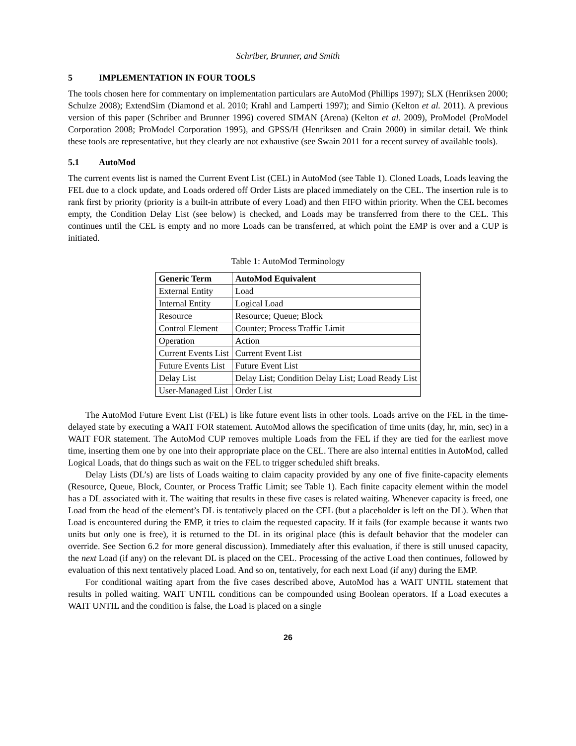Schriber, Brunner, and Smith
5 IMPLEMENTATION IN FOUR TOOLS
The tools chosen here for commentary on implementation particulars are AutoMod (Phillips 1997); SLX (Henriksen 2000; Schulze 2008); ExtendSim (Diamond et al. 2010; Krahl and Lamperti 1997); and Simio (Kelton et al. 2011). A previous version of this paper (Schriber and Brunner 1996) covered SIMAN (Arena) (Kelton et al. 2009), ProModel (ProModel Corporation 2008; ProModel Corporation 1995), and GPSS/H (Henriksen and Crain 2000) in similar detail. We think these tools are representative, but they clearly are not exhaustive (see Swain 2011 for a recent survey of available tools).
5.1 AutoMod
The current events list is named the Current Event List (CEL) in AutoMod (see Table 1). Cloned Loads, Loads leaving the FEL due to a clock update, and Loads ordered off Order Lists are placed immediately on the CEL. The insertion rule is to rank first by priority (priority is a built-in attribute of every Load) and then FIFO within priority. When the CEL becomes empty, the Condition Delay List (see below) is checked, and Loads may be transferred from there to the CEL. This continues until the CEL is empty and no more Loads can be transferred, at which point the EMP is over and a CUP is initiated.
Table 1: AutoMod Terminology
| Generic Term | AutoMod Equivalent |
| --- | --- |
| External Entity | Load |
| Internal Entity | Logical Load |
| Resource | Resource; Queue; Block |
| Control Element | Counter; Process Traffic Limit |
| Operation | Action |
| Current Events List | Current Event List |
| Future Events List | Future Event List |
| Delay List | Delay List; Condition Delay List; Load Ready List |
| User-Managed List | Order List |
The AutoMod Future Event List (FEL) is like future event lists in other tools. Loads arrive on the FEL in the time-delayed state by executing a WAIT FOR statement. AutoMod allows the specification of time units (day, hr, min, sec) in a WAIT FOR statement. The AutoMod CUP removes multiple Loads from the FEL if they are tied for the earliest move time, inserting them one by one into their appropriate place on the CEL. There are also internal entities in AutoMod, called Logical Loads, that do things such as wait on the FEL to trigger scheduled shift breaks.
Delay Lists (DL’s) are lists of Loads waiting to claim capacity provided by any one of five finite-capacity elements (Resource, Queue, Block, Counter, or Process Traffic Limit; see Table 1). Each finite capacity element within the model has a DL associated with it. The waiting that results in these five cases is related waiting. Whenever capacity is freed, one Load from the head of the element’s DL is tentatively placed on the CEL (but a placeholder is left on the DL). When that Load is encountered during the EMP, it tries to claim the requested capacity. If it fails (for example because it wants two units but only one is free), it is returned to the DL in its original place (this is default behavior that the modeler can override. See Section 6.2 for more general discussion). Immediately after this evaluation, if there is still unused capacity, the next Load (if any) on the relevant DL is placed on the CEL. Processing of the active Load then continues, followed by evaluation of this next tentatively placed Load. And so on, tentatively, for each next Load (if any) during the EMP.
For conditional waiting apart from the five cases described above, AutoMod has a WAIT UNTIL statement that results in polled waiting. WAIT UNTIL conditions can be compounded using Boolean operators. If a Load executes a WAIT UNTIL and the condition is false, the Load is placed on a single
26